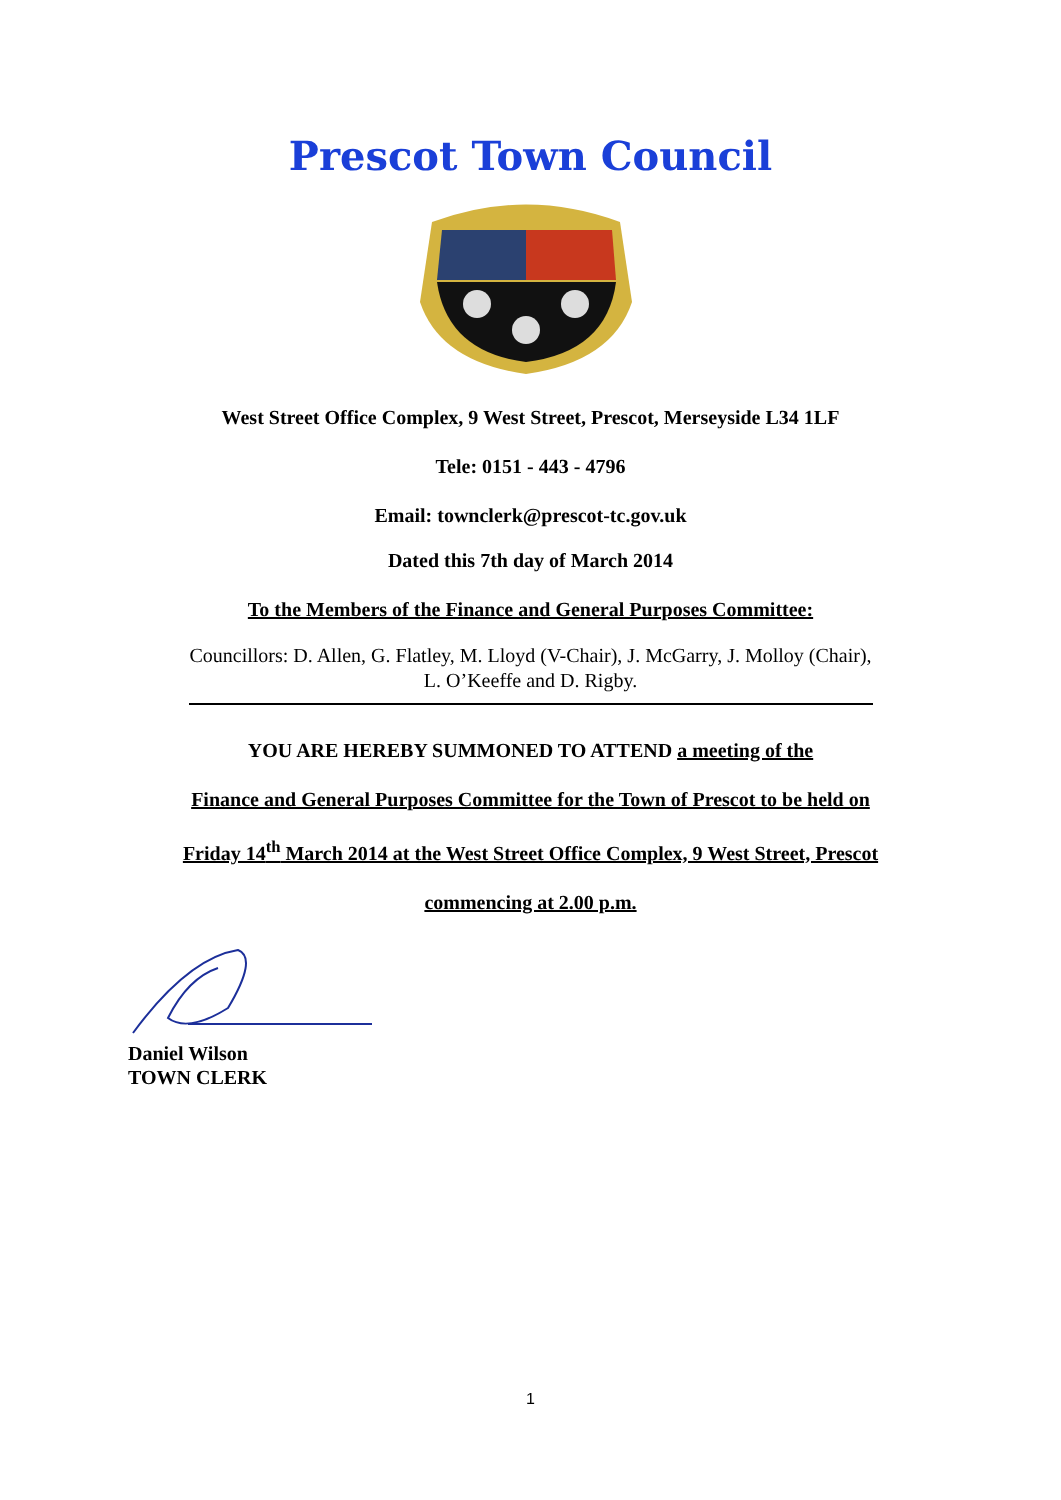Prescot Town Council
West Street Office Complex, 9 West Street, Prescot, Merseyside L34 1LF
Tele: 0151 - 443 - 4796
Email: townclerk@prescot-tc.gov.uk
Dated this 7th day of March 2014
To the Members of the Finance and General Purposes Committee:
Councillors: D. Allen, G. Flatley, M. Lloyd (V-Chair), J. McGarry, J. Molloy (Chair),
L. O’Keeffe and D. Rigby.
YOU ARE HEREBY SUMMONED TO ATTEND a meeting of the
Finance and General Purposes Committee for the Town of Prescot to be held on
Friday 14<sup>th</sup> March 2014 at the West Street Office Complex, 9 West Street, Prescot
commencing at 2.00 p.m.
Daniel Wilson
TOWN CLERK
1